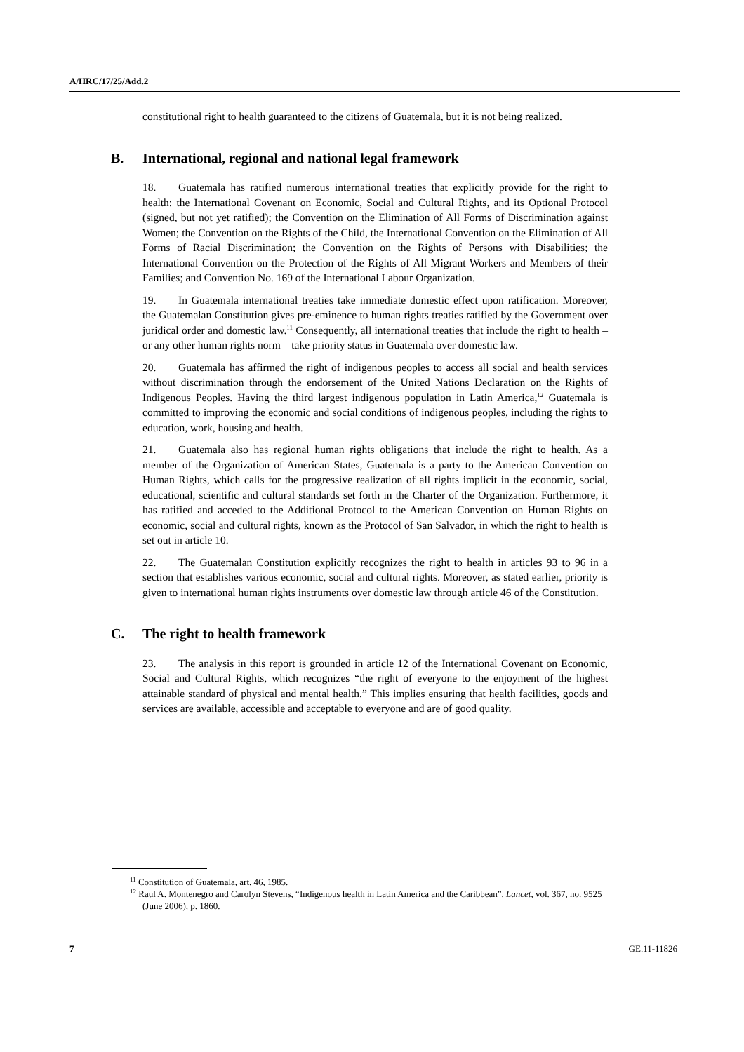A/HRC/17/25/Add.2
constitutional right to health guaranteed to the citizens of Guatemala, but it is not being realized.
B. International, regional and national legal framework
18. Guatemala has ratified numerous international treaties that explicitly provide for the right to health: the International Covenant on Economic, Social and Cultural Rights, and its Optional Protocol (signed, but not yet ratified); the Convention on the Elimination of All Forms of Discrimination against Women; the Convention on the Rights of the Child, the International Convention on the Elimination of All Forms of Racial Discrimination; the Convention on the Rights of Persons with Disabilities; the International Convention on the Protection of the Rights of All Migrant Workers and Members of their Families; and Convention No. 169 of the International Labour Organization.
19. In Guatemala international treaties take immediate domestic effect upon ratification. Moreover, the Guatemalan Constitution gives pre-eminence to human rights treaties ratified by the Government over juridical order and domestic law.<sup>11</sup> Consequently, all international treaties that include the right to health – or any other human rights norm – take priority status in Guatemala over domestic law.
20. Guatemala has affirmed the right of indigenous peoples to access all social and health services without discrimination through the endorsement of the United Nations Declaration on the Rights of Indigenous Peoples. Having the third largest indigenous population in Latin America,<sup>12</sup> Guatemala is committed to improving the economic and social conditions of indigenous peoples, including the rights to education, work, housing and health.
21. Guatemala also has regional human rights obligations that include the right to health. As a member of the Organization of American States, Guatemala is a party to the American Convention on Human Rights, which calls for the progressive realization of all rights implicit in the economic, social, educational, scientific and cultural standards set forth in the Charter of the Organization. Furthermore, it has ratified and acceded to the Additional Protocol to the American Convention on Human Rights on economic, social and cultural rights, known as the Protocol of San Salvador, in which the right to health is set out in article 10.
22. The Guatemalan Constitution explicitly recognizes the right to health in articles 93 to 96 in a section that establishes various economic, social and cultural rights. Moreover, as stated earlier, priority is given to international human rights instruments over domestic law through article 46 of the Constitution.
C. The right to health framework
23. The analysis in this report is grounded in article 12 of the International Covenant on Economic, Social and Cultural Rights, which recognizes “the right of everyone to the enjoyment of the highest attainable standard of physical and mental health.” This implies ensuring that health facilities, goods and services are available, accessible and acceptable to everyone and are of good quality.
<sup>11</sup> Constitution of Guatemala, art. 46, 1985.
<sup>12</sup> Raul A. Montenegro and Carolyn Stevens, “Indigenous health in Latin America and the Caribbean”, Lancet, vol. 367, no. 9525 (June 2006), p. 1860.
7 GE.11-11826